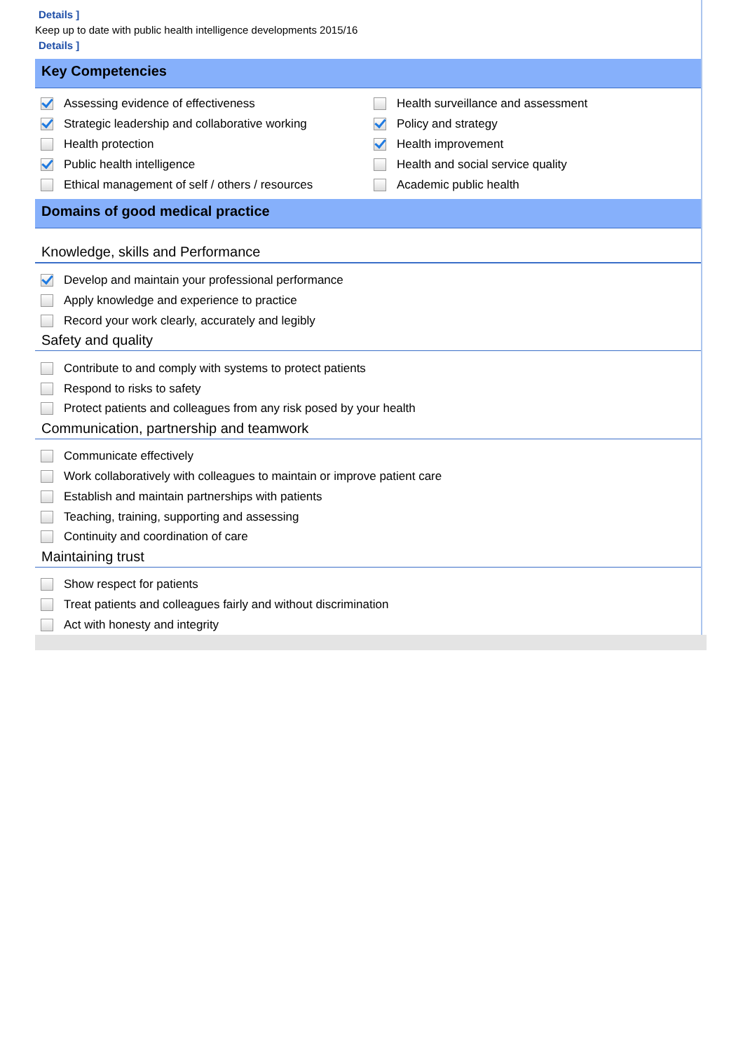Details ]
Keep up to date with public health intelligence developments 2015/16
Details ]
Key Competencies
Assessing evidence of effectiveness
Strategic leadership and collaborative working
Health protection
Public health intelligence
Ethical management of self / others / resources
Health surveillance and assessment
Policy and strategy
Health improvement
Health and social service quality
Academic public health
Domains of good medical practice
Knowledge, skills and Performance
Develop and maintain your professional performance
Apply knowledge and experience to practice
Record your work clearly, accurately and legibly
Safety and quality
Contribute to and comply with systems to protect patients
Respond to risks to safety
Protect patients and colleagues from any risk posed by your health
Communication, partnership and teamwork
Communicate effectively
Work collaboratively with colleagues to maintain or improve patient care
Establish and maintain partnerships with patients
Teaching, training, supporting and assessing
Continuity and coordination of care
Maintaining trust
Show respect for patients
Treat patients and colleagues fairly and without discrimination
Act with honesty and integrity